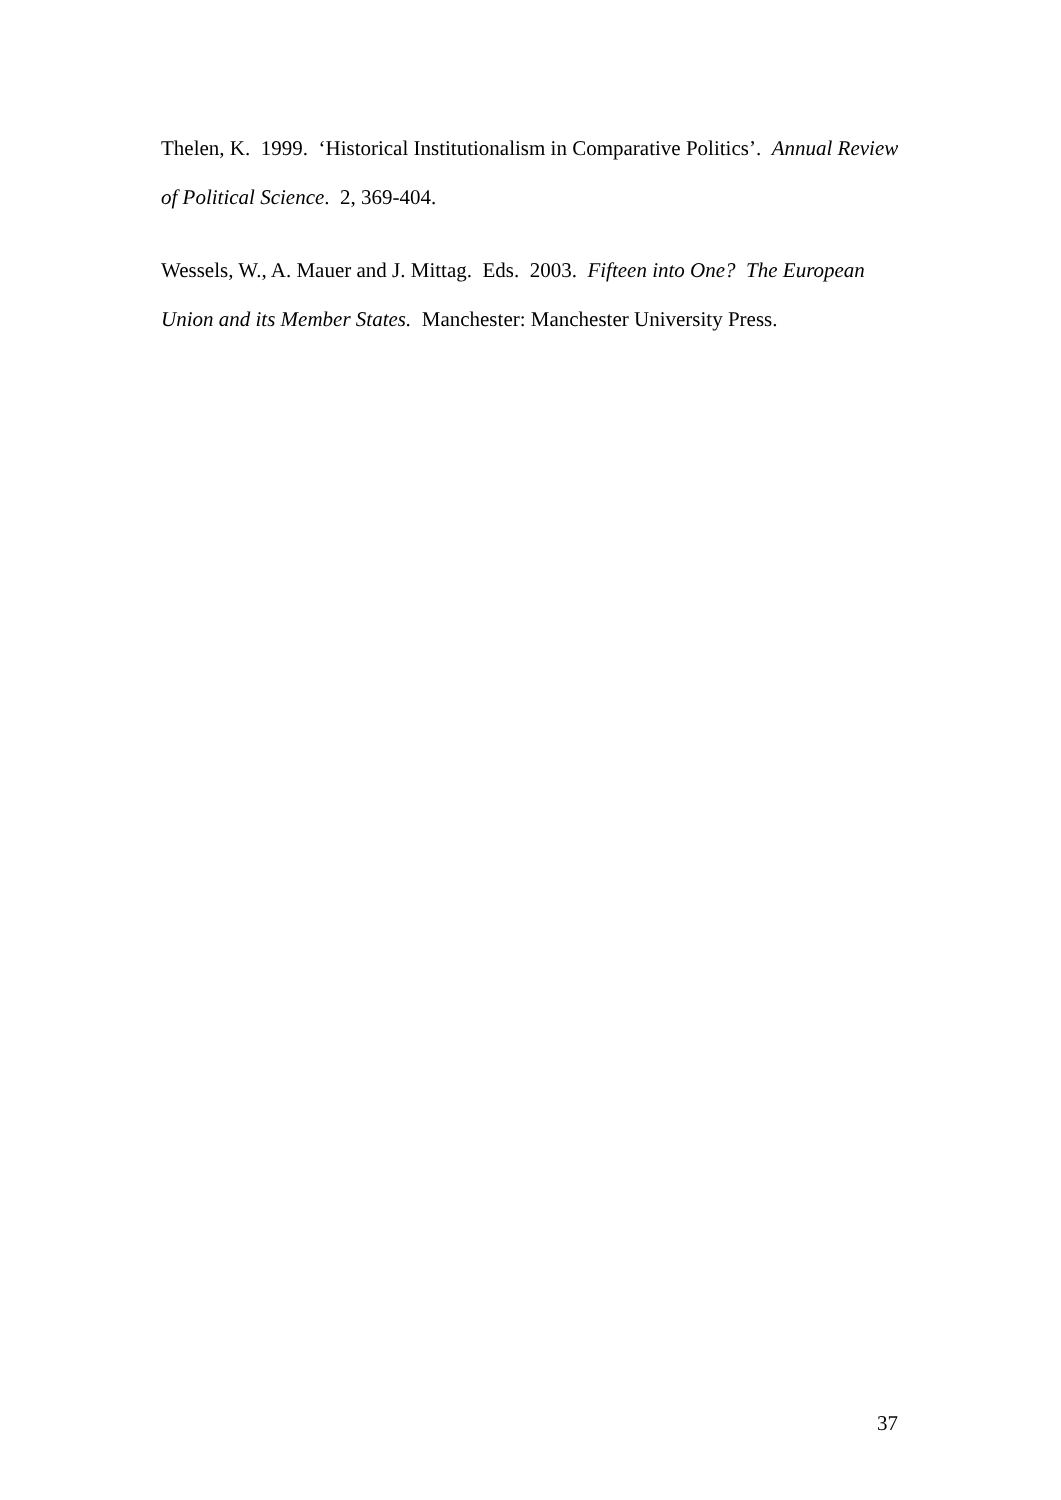Thelen, K. 1999. ‘Historical Institutionalism in Comparative Politics’. Annual Review of Political Science. 2, 369-404.
Wessels, W., A. Mauer and J. Mittag. Eds. 2003. Fifteen into One? The European Union and its Member States. Manchester: Manchester University Press.
37